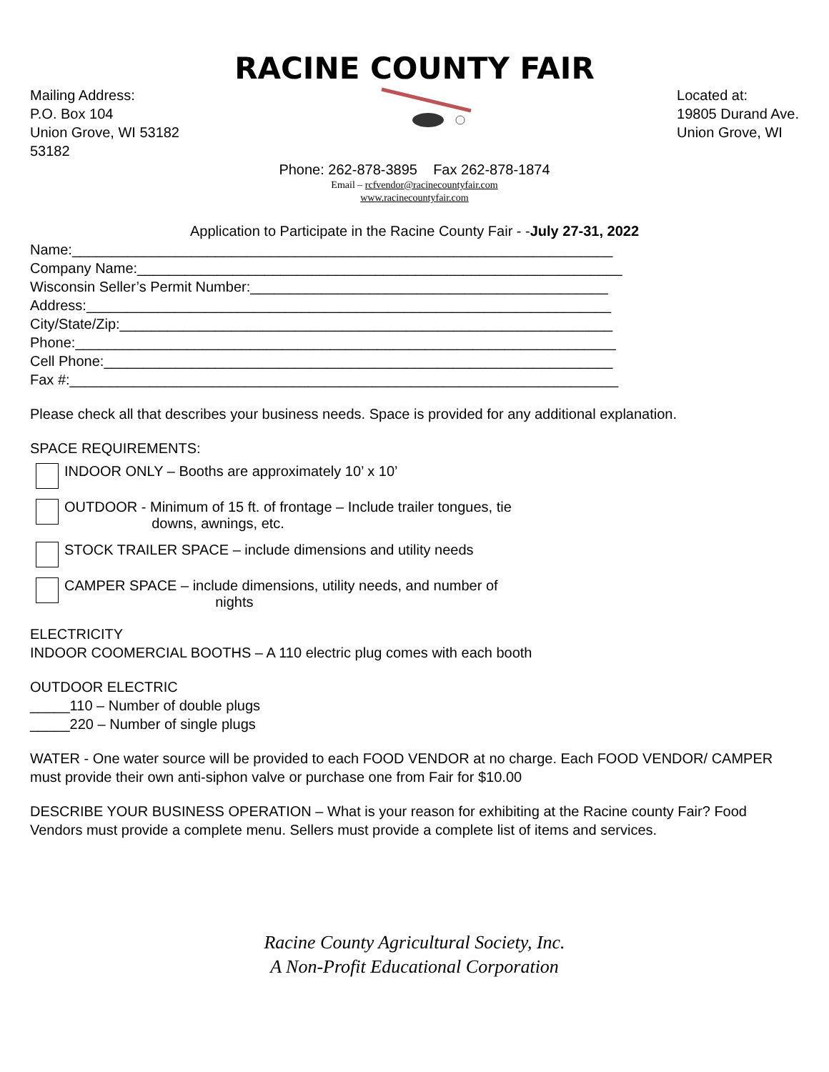RACINE COUNTY FAIR
Mailing Address:
P.O. Box 104
Union Grove, WI 53182
53182
Located at:
19805 Durand Ave.
Union Grove, WI
Phone: 262-878-3895 Fax 262-878-1874
Email – rcfvendor@racinecountyfair.com
www.racinecountyfair.com
Application to Participate in the Racine County Fair - -July 27-31, 2022
Name:____________________________________________________________________
Company Name:_____________________________________________________________
Wisconsin Seller’s Permit Number:_____________________________________________
Address:__________________________________________________________________
City/State/Zip:______________________________________________________________
Phone:____________________________________________________________________
Cell Phone:________________________________________________________________
Fax #:_____________________________________________________________________
Please check all that describes your business needs. Space is provided for any additional explanation.
SPACE REQUIREMENTS:
INDOOR ONLY – Booths are approximately 10’ x 10’
OUTDOOR - Minimum of 15 ft. of frontage – Include trailer tongues, tie
downs, awnings, etc.
STOCK TRAILER SPACE – include dimensions and utility needs
CAMPER SPACE – include dimensions, utility needs, and number of
nights
ELECTRICITY
INDOOR COOMERCIAL BOOTHS – A 110 electric plug comes with each booth
OUTDOOR ELECTRIC
_____110 – Number of double plugs
_____220 – Number of single plugs
WATER - One water source will be provided to each FOOD VENDOR at no charge. Each FOOD VENDOR/ CAMPER must provide their own anti-siphon valve or purchase one from Fair for $10.00
DESCRIBE YOUR BUSINESS OPERATION – What is your reason for exhibiting at the Racine county Fair? Food Vendors must provide a complete menu. Sellers must provide a complete list of items and services.
Racine County Agricultural Society, Inc.
A Non-Profit Educational Corporation